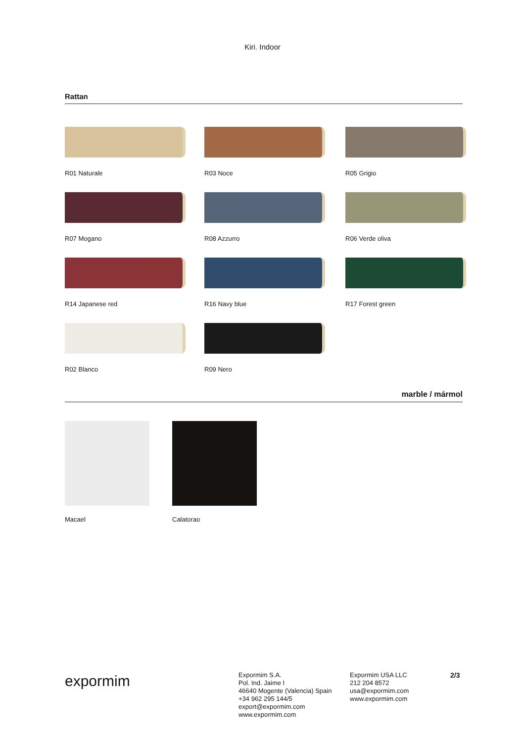Kiri. Indoor
Rattan
R01 Naturale
R03 Noce
R05 Grigio
R07 Mogano
R08 Azzurro
R06 Verde oliva
R14 Japanese red
R16 Navy blue
R17 Forest green
R02 Blanco
R09 Nero
marble / mármol
Macael Calatorao
expormim
Expormim S.A.
Pol. Ind. Jaime I
46640 Mogente (Valencia) Spain
+34 962 295 144/5
export@expormim.com
www.expormim.com
Expormim USA LLC
212 204 8572
usa@expormim.com
www.expormim.com
2/3